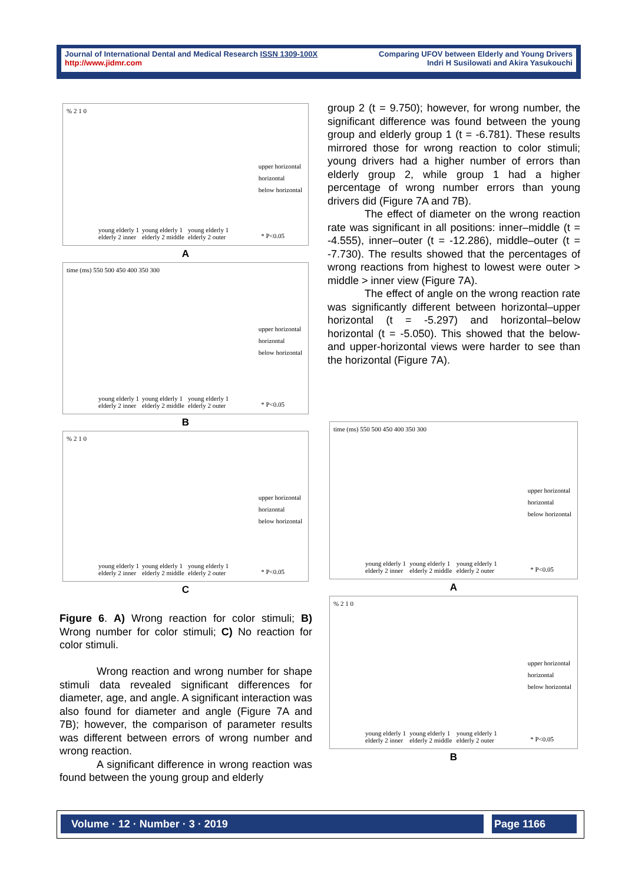Journal of International Dental and Medical Research ISSN 1309-100X
http://www.jidmr.com
Comparing UFOV between Elderly and Young Drivers
Indri H Susilowati and Akira Yasukouchi
% 2 1 0
upper horizontal
horizontal
below horizontal
young elderly 1 elderly 2 inner young elderly 1 elderly 2 middle young elderly 1 elderly 2 outer
* P<0.05
A
time (ms) 550 500 450 400 350 300
upper horizontal
horizontal
below horizontal
young elderly 1 elderly 2 inner young elderly 1 elderly 2 middle young elderly 1 elderly 2 outer
* P<0.05
B
% 2 1 0
upper horizontal
horizontal
below horizontal
young elderly 1 elderly 2 inner young elderly 1 elderly 2 middle young elderly 1 elderly 2 outer
* P<0.05
C
Figure 6. A) Wrong reaction for color stimuli; B) Wrong number for color stimuli; C) No reaction for color stimuli.
Wrong reaction and wrong number for shape stimuli data revealed significant differences for diameter, age, and angle. A significant interaction was also found for diameter and angle (Figure 7A and 7B); however, the comparison of parameter results was different between errors of wrong number and wrong reaction.
A significant difference in wrong reaction was found between the young group and elderly
group 2 (t = 9.750); however, for wrong number, the significant difference was found between the young group and elderly group 1 (t = -6.781). These results mirrored those for wrong reaction to color stimuli; young drivers had a higher number of errors than elderly group 2, while group 1 had a higher percentage of wrong number errors than young drivers did (Figure 7A and 7B).
The effect of diameter on the wrong reaction rate was significant in all positions: inner–middle (t = -4.555), inner–outer (t = -12.286), middle–outer (t = -7.730). The results showed that the percentages of wrong reactions from highest to lowest were outer > middle > inner view (Figure 7A).
The effect of angle on the wrong reaction rate was significantly different between horizontal–upper horizontal (t = -5.297) and horizontal–below horizontal (t = -5.050). This showed that the below- and upper-horizontal views were harder to see than the horizontal (Figure 7A).
time (ms) 550 500 450 400 350 300
upper horizontal
horizontal
below horizontal
young elderly 1 elderly 2 inner young elderly 1 elderly 2 middle young elderly 1 elderly 2 outer
* P<0.05
A
% 2 1 0
upper horizontal
horizontal
below horizontal
young elderly 1 elderly 2 inner young elderly 1 elderly 2 middle young elderly 1 elderly 2 outer
* P<0.05
B
Volume · 12 · Number · 3 · 2019 Page 1166